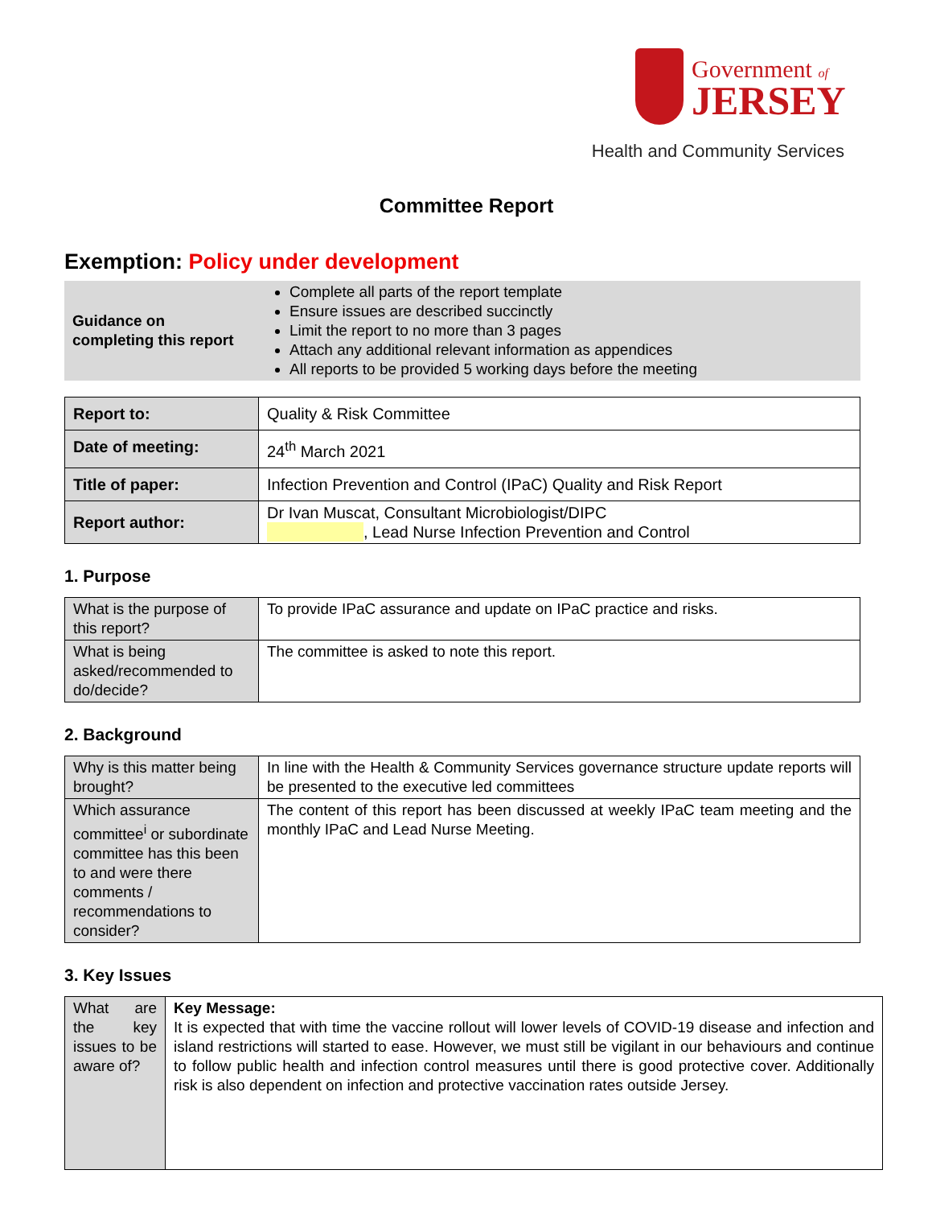Government of
JERSEY
Health and Community Services
Committee Report
Exemption: Policy under development
| Guidance on completing this report | Complete all parts of the report template Ensure issues are described succinctly Limit the report to no more than 3 pages Attach any additional relevant information as appendices All reports to be provided 5 working days before the meeting |
| Report to: | Quality & Risk Committee |
| Date of meeting: | 24<sup>th</sup> March 2021 |
| Title of paper: | Infection Prevention and Control (IPaC) Quality and Risk Report |
| Report author: | Dr Ivan Muscat, Consultant Microbiologist/DIPC , Lead Nurse Infection Prevention and Control |
1. Purpose
| What is the purpose of this report? | To provide IPaC assurance and update on IPaC practice and risks. |
| What is being asked/recommended to do/decide? | The committee is asked to note this report. |
2. Background
| Why is this matter being brought? | In line with the Health & Community Services governance structure update reports will be presented to the executive led committees |
| Which assurance committee<sup>i</sup> or subordinate committee has this been to and were there comments / recommendations to consider? | The content of this report has been discussed at weekly IPaC team meeting and the monthly IPaC and Lead Nurse Meeting. |
3. Key Issues
| What are the key issues to be aware of? | Key Message: It is expected that with time the vaccine rollout will lower levels of COVID-19 disease and infection and island restrictions will started to ease. However, we must still be vigilant in our behaviours and continue to follow public health and infection control measures until there is good protective cover. Additionally risk is also dependent on infection and protective vaccination rates outside Jersey. |